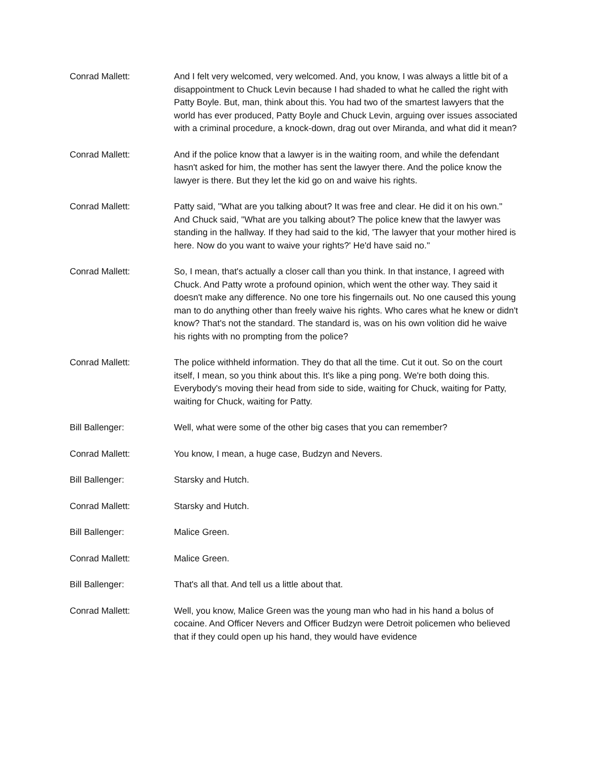Conrad Mallett: And I felt very welcomed, very welcomed. And, you know, I was always a little bit of a disappointment to Chuck Levin because I had shaded to what he called the right with Patty Boyle. But, man, think about this. You had two of the smartest lawyers that the world has ever produced, Patty Boyle and Chuck Levin, arguing over issues associated with a criminal procedure, a knock-down, drag out over Miranda, and what did it mean?
Conrad Mallett: And if the police know that a lawyer is in the waiting room, and while the defendant hasn't asked for him, the mother has sent the lawyer there. And the police know the lawyer is there. But they let the kid go on and waive his rights.
Conrad Mallett: Patty said, "What are you talking about? It was free and clear. He did it on his own." And Chuck said, "What are you talking about? The police knew that the lawyer was standing in the hallway. If they had said to the kid, 'The lawyer that your mother hired is here. Now do you want to waive your rights?' He'd have said no."
Conrad Mallett: So, I mean, that's actually a closer call than you think. In that instance, I agreed with Chuck. And Patty wrote a profound opinion, which went the other way. They said it doesn't make any difference. No one tore his fingernails out. No one caused this young man to do anything other than freely waive his rights. Who cares what he knew or didn't know? That's not the standard. The standard is, was on his own volition did he waive his rights with no prompting from the police?
Conrad Mallett: The police withheld information. They do that all the time. Cut it out. So on the court itself, I mean, so you think about this. It's like a ping pong. We're both doing this. Everybody's moving their head from side to side, waiting for Chuck, waiting for Patty, waiting for Chuck, waiting for Patty.
Bill Ballenger: Well, what were some of the other big cases that you can remember?
Conrad Mallett: You know, I mean, a huge case, Budzyn and Nevers.
Bill Ballenger: Starsky and Hutch.
Conrad Mallett: Starsky and Hutch.
Bill Ballenger: Malice Green.
Conrad Mallett: Malice Green.
Bill Ballenger: That's all that. And tell us a little about that.
Conrad Mallett: Well, you know, Malice Green was the young man who had in his hand a bolus of cocaine. And Officer Nevers and Officer Budzyn were Detroit policemen who believed that if they could open up his hand, they would have evidence